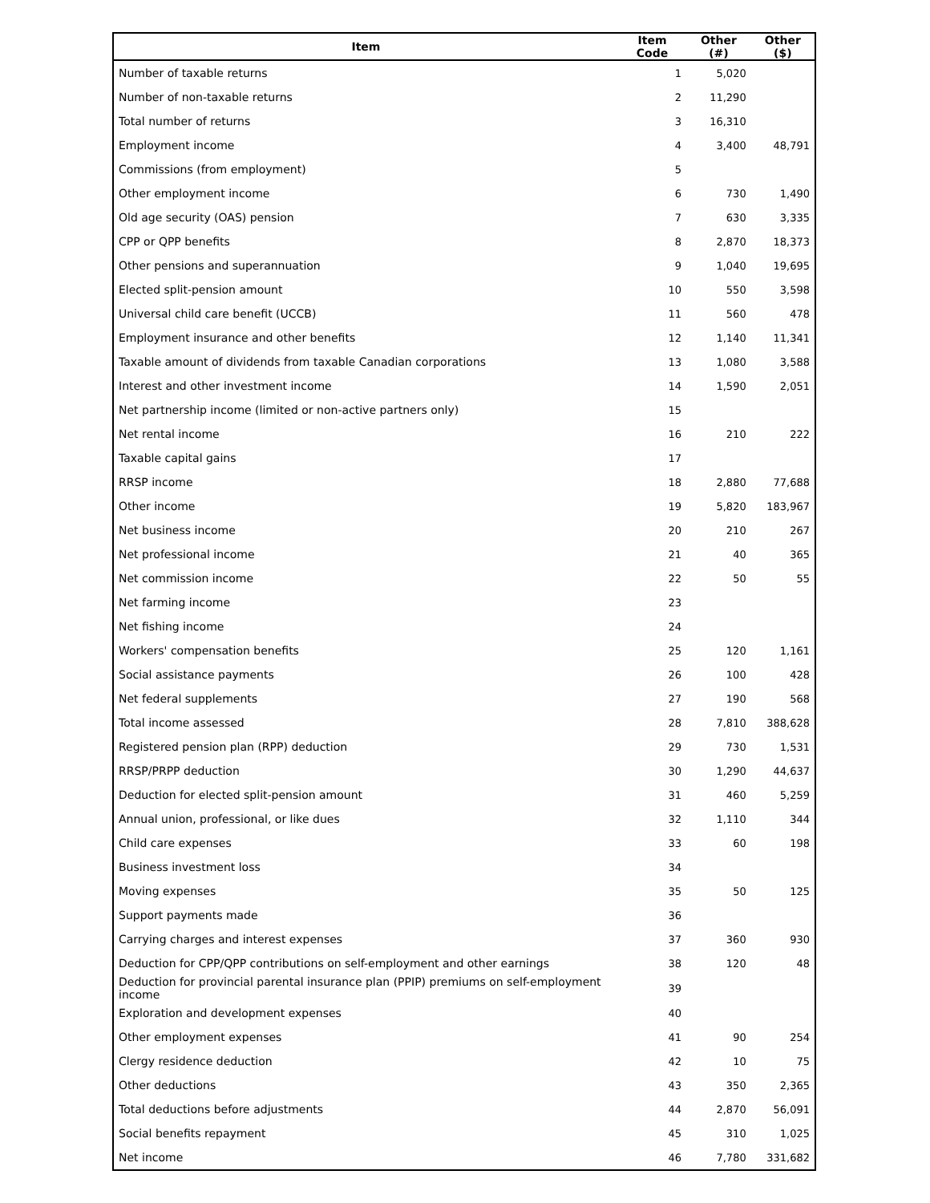| Item | Item Code | Other (#) | Other ($) |
| --- | --- | --- | --- |
| Number of taxable returns | 1 | 5,020 | |
| Number of non-taxable returns | 2 | 11,290 | |
| Total number of returns | 3 | 16,310 | |
| Employment income | 4 | 3,400 | 48,791 |
| Commissions (from employment) | 5 | | |
| Other employment income | 6 | 730 | 1,490 |
| Old age security (OAS) pension | 7 | 630 | 3,335 |
| CPP or QPP benefits | 8 | 2,870 | 18,373 |
| Other pensions and superannuation | 9 | 1,040 | 19,695 |
| Elected split-pension amount | 10 | 550 | 3,598 |
| Universal child care benefit (UCCB) | 11 | 560 | 478 |
| Employment insurance and other benefits | 12 | 1,140 | 11,341 |
| Taxable amount of dividends from taxable Canadian corporations | 13 | 1,080 | 3,588 |
| Interest and other investment income | 14 | 1,590 | 2,051 |
| Net partnership income (limited or non-active partners only) | 15 | | |
| Net rental income | 16 | 210 | 222 |
| Taxable capital gains | 17 | | |
| RRSP income | 18 | 2,880 | 77,688 |
| Other income | 19 | 5,820 | 183,967 |
| Net business income | 20 | 210 | 267 |
| Net professional income | 21 | 40 | 365 |
| Net commission income | 22 | 50 | 55 |
| Net farming income | 23 | | |
| Net fishing income | 24 | | |
| Workers' compensation benefits | 25 | 120 | 1,161 |
| Social assistance payments | 26 | 100 | 428 |
| Net federal supplements | 27 | 190 | 568 |
| Total income assessed | 28 | 7,810 | 388,628 |
| Registered pension plan (RPP) deduction | 29 | 730 | 1,531 |
| RRSP/PRPP deduction | 30 | 1,290 | 44,637 |
| Deduction for elected split-pension amount | 31 | 460 | 5,259 |
| Annual union, professional, or like dues | 32 | 1,110 | 344 |
| Child care expenses | 33 | 60 | 198 |
| Business investment loss | 34 | | |
| Moving expenses | 35 | 50 | 125 |
| Support payments made | 36 | | |
| Carrying charges and interest expenses | 37 | 360 | 930 |
| Deduction for CPP/QPP contributions on self-employment and other earnings | 38 | 120 | 48 |
| Deduction for provincial parental insurance plan (PPIP) premiums on self-employment income | 39 | | |
| Exploration and development expenses | 40 | | |
| Other employment expenses | 41 | 90 | 254 |
| Clergy residence deduction | 42 | 10 | 75 |
| Other deductions | 43 | 350 | 2,365 |
| Total deductions before adjustments | 44 | 2,870 | 56,091 |
| Social benefits repayment | 45 | 310 | 1,025 |
| Net income | 46 | 7,780 | 331,682 |